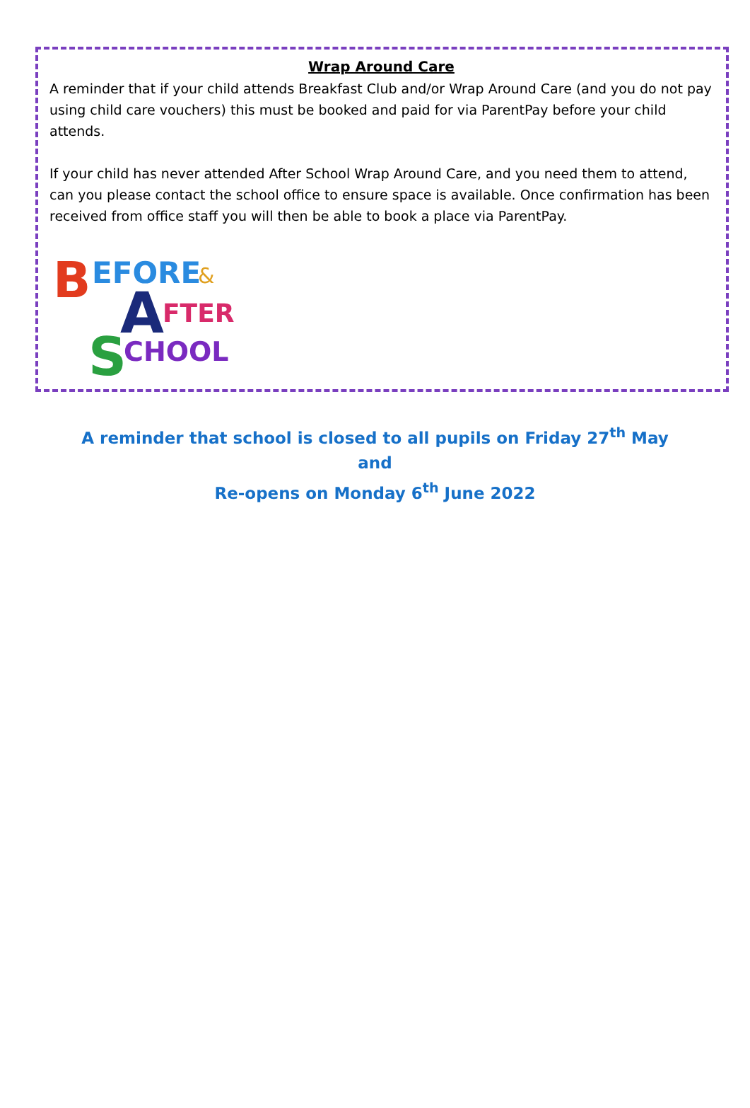Wrap Around Care
A reminder that if your child attends Breakfast Club and/or Wrap Around Care (and you do not pay using child care vouchers) this must be booked and paid for via ParentPay before your child attends.
If your child has never attended After School Wrap Around Care, and you need them to attend, can you please contact the school office to ensure space is available. Once confirmation has been received from office staff you will then be able to book a place via ParentPay.
B
EFORE
&
A
FTER
S
CHOOL
A reminder that school is closed to all pupils on Friday 27<sup>th</sup> May
and
Re-opens on Monday 6<sup>th</sup> June 2022